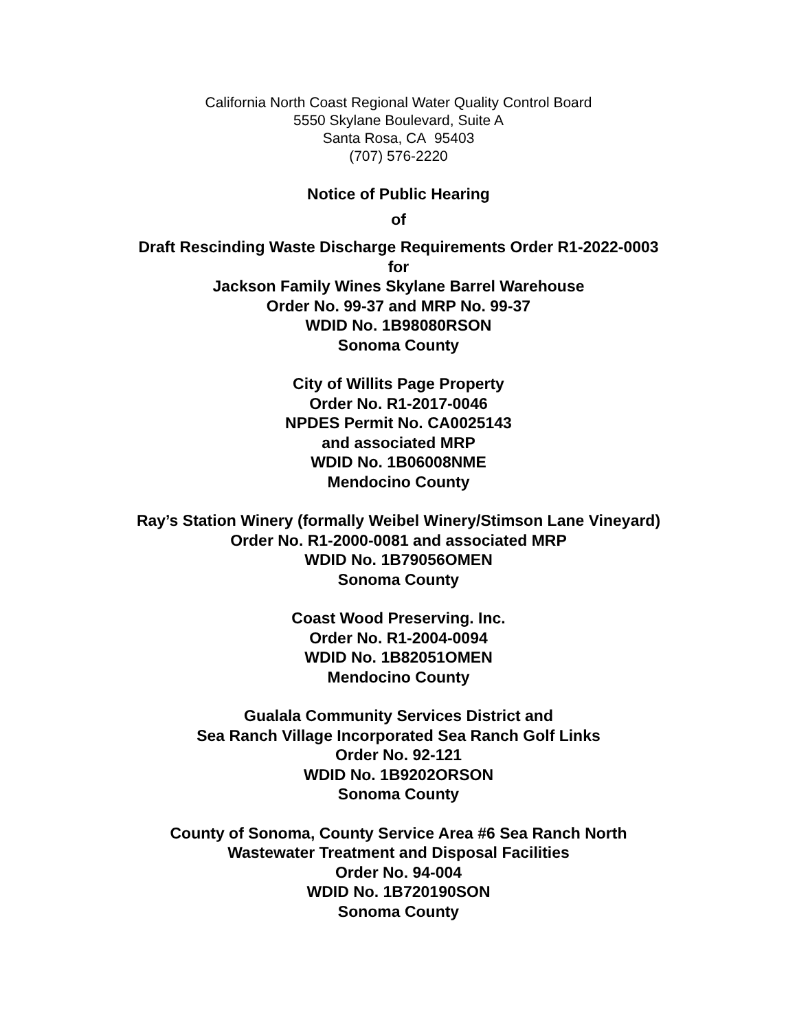California North Coast Regional Water Quality Control Board
5550 Skylane Boulevard, Suite A
Santa Rosa, CA 95403
(707) 576-2220
Notice of Public Hearing
of
Draft Rescinding Waste Discharge Requirements Order R1-2022-0003
for
Jackson Family Wines Skylane Barrel Warehouse
Order No. 99-37 and MRP No. 99-37
WDID No. 1B98080RSON
Sonoma County
City of Willits Page Property
Order No. R1-2017-0046
NPDES Permit No. CA0025143
and associated MRP
WDID No. 1B06008NME
Mendocino County
Ray’s Station Winery (formally Weibel Winery/Stimson Lane Vineyard)
Order No. R1-2000-0081 and associated MRP
WDID No. 1B79056OMEN
Sonoma County
Coast Wood Preserving. Inc.
Order No. R1-2004-0094
WDID No. 1B82051OMEN
Mendocino County
Gualala Community Services District and
Sea Ranch Village Incorporated Sea Ranch Golf Links
Order No. 92-121
WDID No. 1B9202ORSON
Sonoma County
County of Sonoma, County Service Area #6 Sea Ranch North
Wastewater Treatment and Disposal Facilities
Order No. 94-004
WDID No. 1B720190SON
Sonoma County